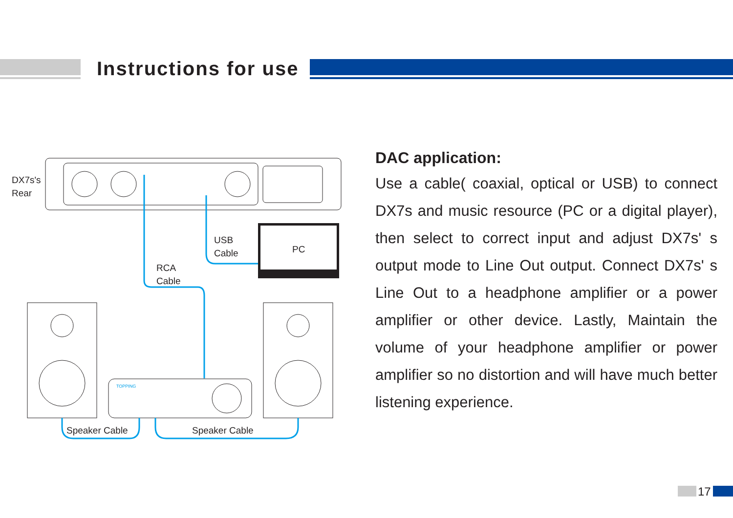Instructions for use
DX7s's
Rear
USB
Cable
PC
RCA
Cable
TOPPING
Speaker Cable Speaker Cable
DAC application:
Use a cable( coaxial, optical or USB) to connect DX7s and music resource (PC or a digital player), then select to correct input and adjust DX7s' s output mode to Line Out output. Connect DX7s' s Line Out to a headphone amplifier or a power amplifier or other device. Lastly, Maintain the volume of your headphone amplifier or power amplifier so no distortion and will have much better listening experience.
17